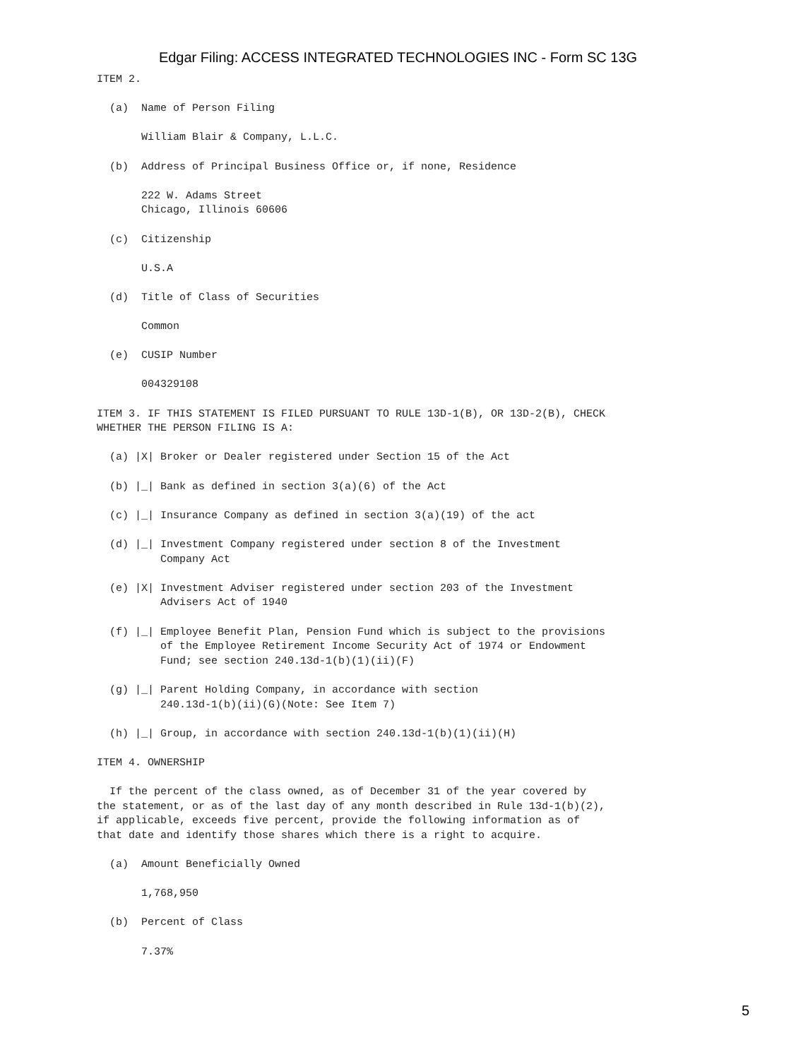Edgar Filing: ACCESS INTEGRATED TECHNOLOGIES INC - Form SC 13G
ITEM 2.

  (a)  Name of Person Filing

       William Blair & Company, L.L.C.

  (b)  Address of Principal Business Office or, if none, Residence

       222 W. Adams Street
       Chicago, Illinois 60606

  (c)  Citizenship

       U.S.A

  (d)  Title of Class of Securities

       Common

  (e)  CUSIP Number

       004329108

ITEM 3. IF THIS STATEMENT IS FILED PURSUANT TO RULE 13D-1(B), OR 13D-2(B), CHECK
WHETHER THE PERSON FILING IS A:

  (a) |X| Broker or Dealer registered under Section 15 of the Act

  (b) |_| Bank as defined in section 3(a)(6) of the Act

  (c) |_| Insurance Company as defined in section 3(a)(19) of the act

  (d) |_| Investment Company registered under section 8 of the Investment
          Company Act

  (e) |X| Investment Adviser registered under section 203 of the Investment
          Advisers Act of 1940

  (f) |_| Employee Benefit Plan, Pension Fund which is subject to the provisions
          of the Employee Retirement Income Security Act of 1974 or Endowment
          Fund; see section 240.13d-1(b)(1)(ii)(F)

  (g) |_| Parent Holding Company, in accordance with section
          240.13d-1(b)(ii)(G)(Note: See Item 7)

  (h) |_| Group, in accordance with section 240.13d-1(b)(1)(ii)(H)

ITEM 4. OWNERSHIP

  If the percent of the class owned, as of December 31 of the year covered by
the statement, or as of the last day of any month described in Rule 13d-1(b)(2),
if applicable, exceeds five percent, provide the following information as of
that date and identify those shares which there is a right to acquire.

  (a)  Amount Beneficially Owned

       1,768,950

  (b)  Percent of Class

       7.37%
5